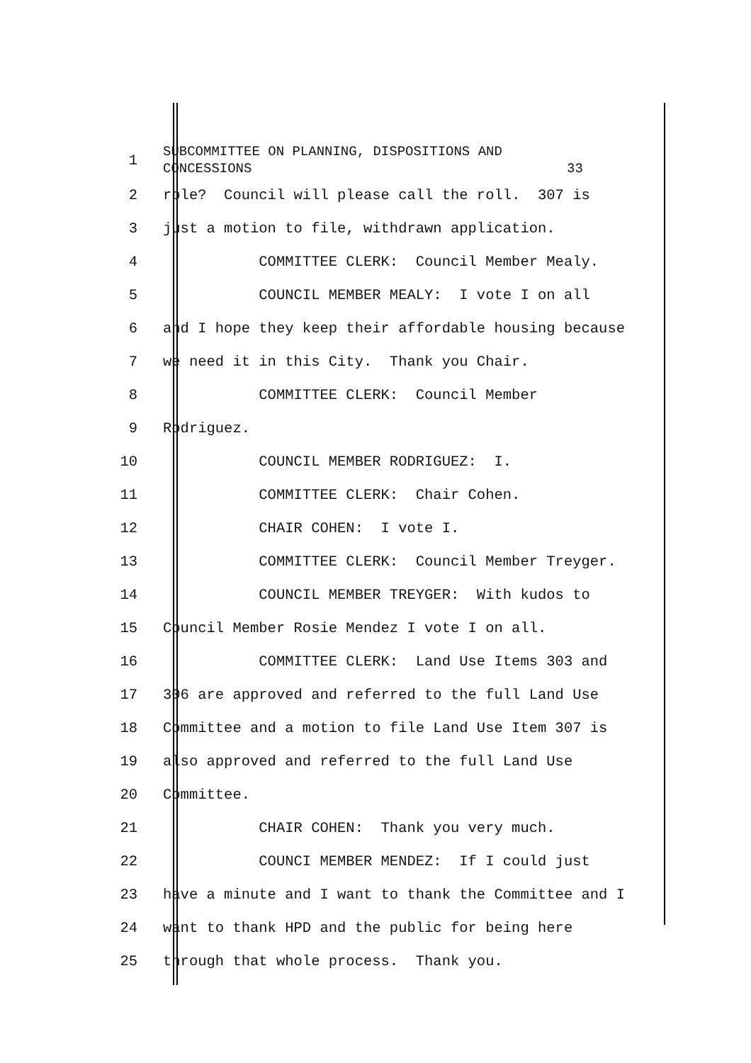1
SUBCOMMITTEE ON PLANNING, DISPOSITIONS AND CONCESSIONS 33
2
role? Council will please call the roll. 307 is
3
just a motion to file, withdrawn application.
4
COMMITTEE CLERK: Council Member Mealy.
5
COUNCIL MEMBER MEALY: I vote I on all
6
and I hope they keep their affordable housing because
7
we need it in this City. Thank you Chair.
8
COMMITTEE CLERK: Council Member
9
Rodriguez.
10
COUNCIL MEMBER RODRIGUEZ: I.
11
COMMITTEE CLERK: Chair Cohen.
12
CHAIR COHEN: I vote I.
13
COMMITTEE CLERK: Council Member Treyger.
14
COUNCIL MEMBER TREYGER: With kudos to
15
Council Member Rosie Mendez I vote I on all.
16
COMMITTEE CLERK: Land Use Items 303 and
17
306 are approved and referred to the full Land Use
18
Committee and a motion to file Land Use Item 307 is
19
also approved and referred to the full Land Use
20
Committee.
21
CHAIR COHEN: Thank you very much.
22
COUNCI MEMBER MENDEZ: If I could just
23
have a minute and I want to thank the Committee and I
24
want to thank HPD and the public for being here
25
through that whole process. Thank you.